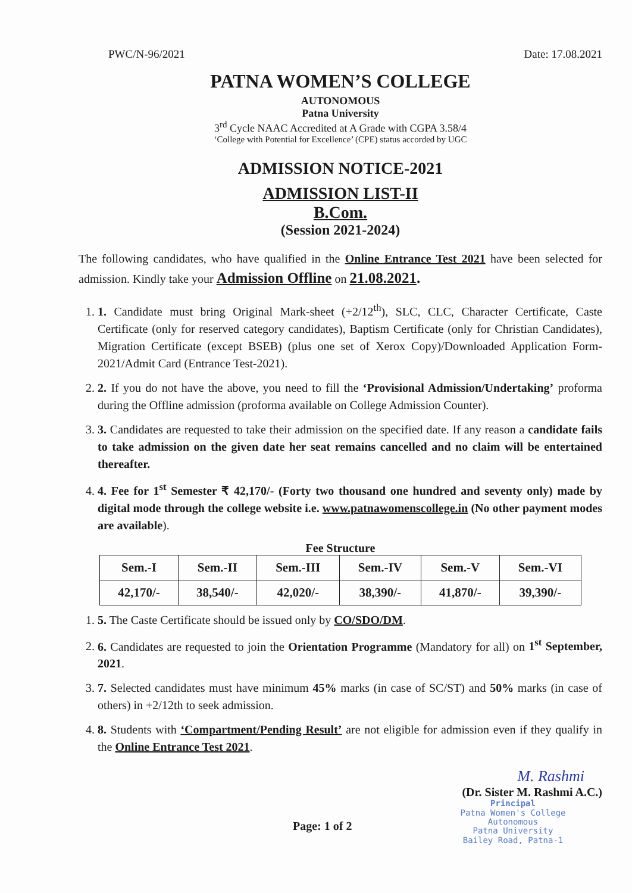PWC/N-96/2021 Date: 17.08.2021
PATNA WOMEN’S COLLEGE
AUTONOMOUS
Patna University
3<sup>rd</sup> Cycle NAAC Accredited at A Grade with CGPA 3.58/4
‘College with Potential for Excellence’ (CPE) status accorded by UGC
ADMISSION NOTICE-2021
ADMISSION LIST-II
B.Com.
(Session 2021-2024)
The following candidates, who have qualified in the Online Entrance Test 2021 have been selected for admission. Kindly take your Admission Offline on 21.08.2021.
1. 1. Candidate must bring Original Mark-sheet (+2/12<sup>th</sup>), SLC, CLC, Character Certificate, Caste Certificate (only for reserved category candidates), Baptism Certificate (only for Christian Candidates), Migration Certificate (except BSEB) (plus one set of Xerox Copy)/Downloaded Application Form-2021/Admit Card (Entrance Test-2021).
2. 2. If you do not have the above, you need to fill the ‘Provisional Admission/Undertaking’ proforma during the Offline admission (proforma available on College Admission Counter).
3. 3. Candidates are requested to take their admission on the specified date. If any reason a candidate fails to take admission on the given date her seat remains cancelled and no claim will be entertained thereafter.
4. 4. Fee for 1<sup>st</sup> Semester ₹ 42,170/- (Forty two thousand one hundred and seventy only) made by digital mode through the college website i.e. www.patnawomenscollege.in (No other payment modes are available).
Fee Structure
| Sem.-I | Sem.-II | Sem.-III | Sem.-IV | Sem.-V | Sem.-VI |
| --- | --- | --- | --- | --- | --- |
| 42,170/- | 38,540/- | 42,020/- | 38,390/- | 41,870/- | 39,390/- |
1. 5. The Caste Certificate should be issued only by CO/SDO/DM.
2. 6. Candidates are requested to join the Orientation Programme (Mandatory for all) on 1<sup>st</sup> September, 2021.
3. 7. Selected candidates must have minimum 45% marks (in case of SC/ST) and 50% marks (in case of others) in +2/12th to seek admission.
4. 8. Students with ‘Compartment/Pending Result’ are not eligible for admission even if they qualify in the Online Entrance Test 2021.
M. Rashmi
(Dr. Sister M. Rashmi A.C.)
Page: 1 of 2
Principal
Patna Women's College
Autonomous
Patna University
Bailey Road, Patna-1